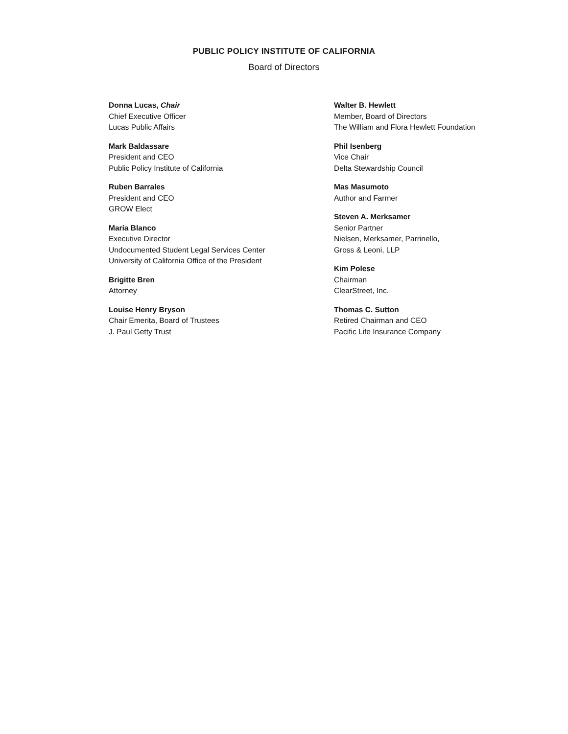PUBLIC POLICY INSTITUTE OF CALIFORNIA
Board of Directors
Donna Lucas, Chair
Chief Executive Officer
Lucas Public Affairs
Mark Baldassare
President and CEO
Public Policy Institute of California
Ruben Barrales
President and CEO
GROW Elect
María Blanco
Executive Director
Undocumented Student Legal Services Center
University of California Office of the President
Brigitte Bren
Attorney
Louise Henry Bryson
Chair Emerita, Board of Trustees
J. Paul Getty Trust
Walter B. Hewlett
Member, Board of Directors
The William and Flora Hewlett Foundation
Phil Isenberg
Vice Chair
Delta Stewardship Council
Mas Masumoto
Author and Farmer
Steven A. Merksamer
Senior Partner
Nielsen, Merksamer, Parrinello,
Gross & Leoni, LLP
Kim Polese
Chairman
ClearStreet, Inc.
Thomas C. Sutton
Retired Chairman and CEO
Pacific Life Insurance Company